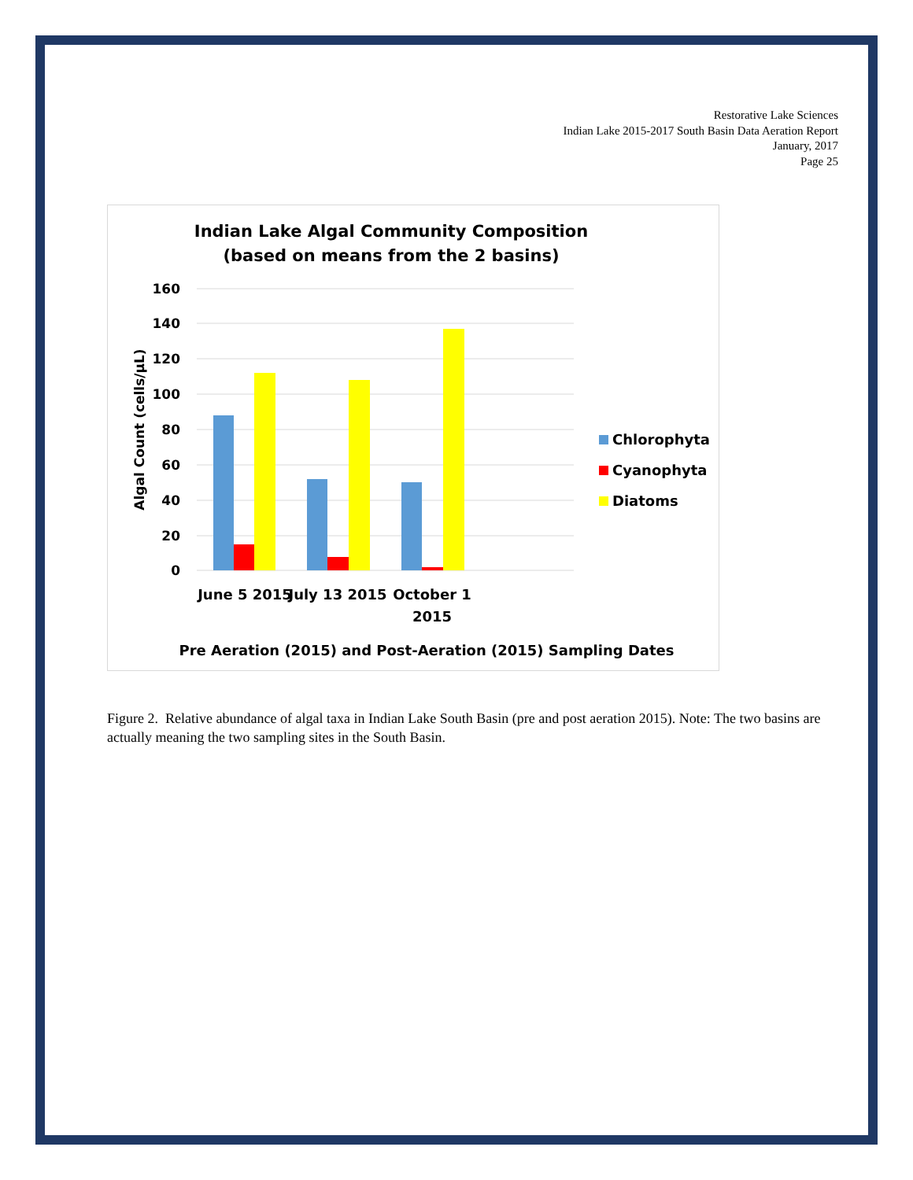Restorative Lake Sciences
Indian Lake 2015-2017 South Basin Data Aeration Report
January, 2017
Page 25
Indian Lake Algal Community Composition
(based on means from the 2 basins)
160
140
120
100
80
60
40
20
0
Algal Count (cells/µL)
June 5 2015
July 13 2015
October 1
2015
Pre Aeration (2015) and Post-Aeration (2015) Sampling Dates
Chlorophyta
Cyanophyta
Diatoms
Figure 2. Relative abundance of algal taxa in Indian Lake South Basin (pre and post aeration 2015). Note: The two basins are actually meaning the two sampling sites in the South Basin.